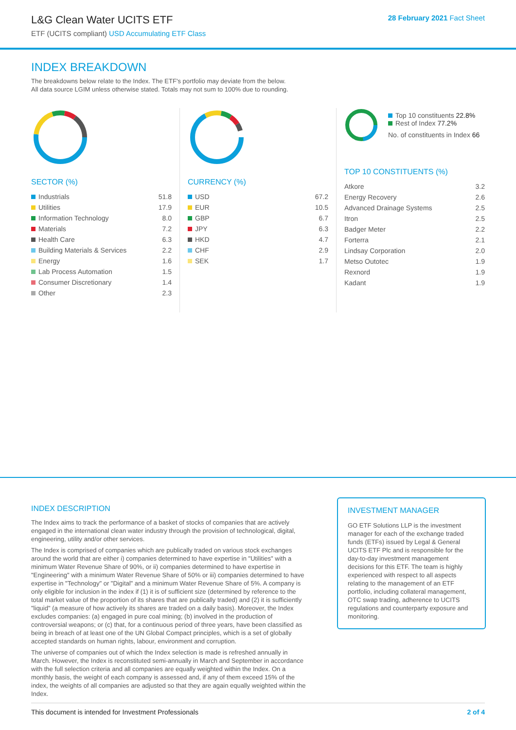L&G Clean Water UCITS ETF
ETF (UCITS compliant) USD Accumulating ETF Class
28 February 2021 Fact Sheet
INDEX BREAKDOWN
The breakdowns below relate to the Index. The ETF's portfolio may deviate from the below.
All data source LGIM unless otherwise stated. Totals may not sum to 100% due to rounding.
SECTOR (%)
| Industrials | 51.8 |
| Utilities | 17.9 |
| Information Technology | 8.0 |
| Materials | 7.2 |
| Health Care | 6.3 |
| Building Materials & Services | 2.2 |
| Energy | 1.6 |
| Lab Process Automation | 1.5 |
| Consumer Discretionary | 1.4 |
| Other | 2.3 |
CURRENCY (%)
| USD | 67.2 |
| EUR | 10.5 |
| GBP | 6.7 |
| JPY | 6.3 |
| HKD | 4.7 |
| CHF | 2.9 |
| SEK | 1.7 |
Top 10 constituents 22.8%
Rest of Index 77.2%
No. of constituents in Index 66
TOP 10 CONSTITUENTS (%)
| Atkore | 3.2 |
| Energy Recovery | 2.6 |
| Advanced Drainage Systems | 2.5 |
| Itron | 2.5 |
| Badger Meter | 2.2 |
| Forterra | 2.1 |
| Lindsay Corporation | 2.0 |
| Metso Outotec | 1.9 |
| Rexnord | 1.9 |
| Kadant | 1.9 |
INDEX DESCRIPTION
The Index aims to track the performance of a basket of stocks of companies that are actively engaged in the international clean water industry through the provision of technological, digital, engineering, utility and/or other services.
The Index is comprised of companies which are publically traded on various stock exchanges around the world that are either i) companies determined to have expertise in "Utilities" with a minimum Water Revenue Share of 90%, or ii) companies determined to have expertise in "Engineering" with a minimum Water Revenue Share of 50% or iii) companies determined to have expertise in "Technology" or "Digital" and a minimum Water Revenue Share of 5%. A company is only eligible for inclusion in the index if (1) it is of sufficient size (determined by reference to the total market value of the proportion of its shares that are publically traded) and (2) it is sufficiently "liquid" (a measure of how actively its shares are traded on a daily basis). Moreover, the Index excludes companies: (a) engaged in pure coal mining; (b) involved in the production of controversial weapons; or (c) that, for a continuous period of three years, have been classified as being in breach of at least one of the UN Global Compact principles, which is a set of globally accepted standards on human rights, labour, environment and corruption.
The universe of companies out of which the Index selection is made is refreshed annually in March. However, the Index is reconstituted semi-annually in March and September in accordance with the full selection criteria and all companies are equally weighted within the Index. On a monthly basis, the weight of each company is assessed and, if any of them exceed 15% of the index, the weights of all companies are adjusted so that they are again equally weighted within the Index.
INVESTMENT MANAGER
GO ETF Solutions LLP is the investment manager for each of the exchange traded funds (ETFs) issued by Legal & General UCITS ETF Plc and is responsible for the day-to-day investment management decisions for this ETF. The team is highly experienced with respect to all aspects relating to the management of an ETF portfolio, including collateral management, OTC swap trading, adherence to UCITS regulations and counterparty exposure and monitoring.
This document is intended for Investment Professionals 2 of 4